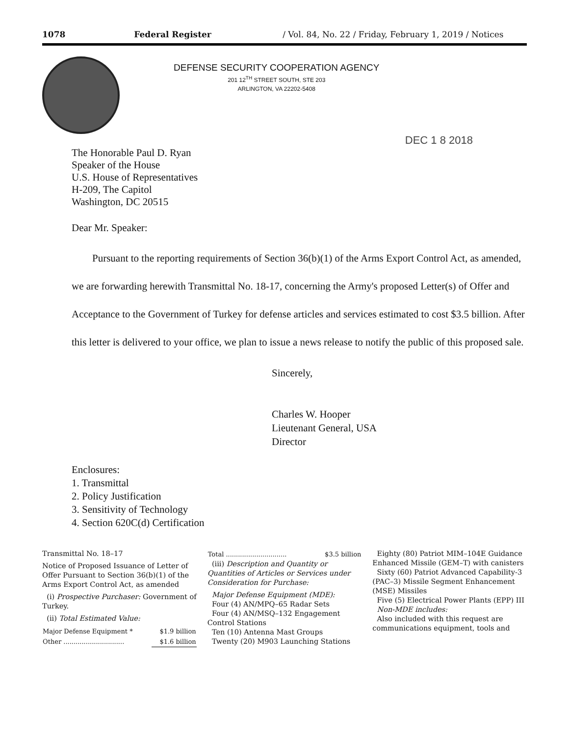1078 Federal Register / Vol. 84, No. 22 / Friday, February 1, 2019 / Notices
DEFENSE SECURITY COOPERATION AGENCY
201 12<sup>TH</sup> STREET SOUTH, STE 203
ARLINGTON, VA 22202-5408
DEC 1 8 2018
The Honorable Paul D. Ryan
Speaker of the House
U.S. House of Representatives
H-209, The Capitol
Washington, DC 20515
Dear Mr. Speaker:
Pursuant to the reporting requirements of Section 36(b)(1) of the Arms Export Control Act, as amended, we are forwarding herewith Transmittal No. 18-17, concerning the Army's proposed Letter(s) of Offer and Acceptance to the Government of Turkey for defense articles and services estimated to cost $3.5 billion. After this letter is delivered to your office, we plan to issue a news release to notify the public of this proposed sale.
Sincerely,
Charles W. Hooper
Lieutenant General, USA
Director
Enclosures:
1. Transmittal
2. Policy Justification
3. Sensitivity of Technology
4. Section 620C(d) Certification
Transmittal No. 18–17
Notice of Proposed Issuance of Letter of Offer Pursuant to Section 36(b)(1) of the Arms Export Control Act, as amended
(i) Prospective Purchaser: Government of Turkey.
(ii) Total Estimated Value:
| Major Defense Equipment * | $1.9 billion |
| Other .............................. | $1.6 billion |
| Total .............................. | $3.5 billion |
(iii) Description and Quantity or Quantities of Articles or Services under Consideration for Purchase:
Major Defense Equipment (MDE):
Four (4) AN/MPQ–65 Radar Sets
Four (4) AN/MSQ–132 Engagement Control Stations
Ten (10) Antenna Mast Groups
Twenty (20) M903 Launching Stations
Eighty (80) Patriot MIM–104E Guidance Enhanced Missile (GEM–T) with canisters
Sixty (60) Patriot Advanced Capability-3 (PAC–3) Missile Segment Enhancement (MSE) Missiles
Five (5) Electrical Power Plants (EPP) III
Non-MDE includes:
Also included with this request are communications equipment, tools and